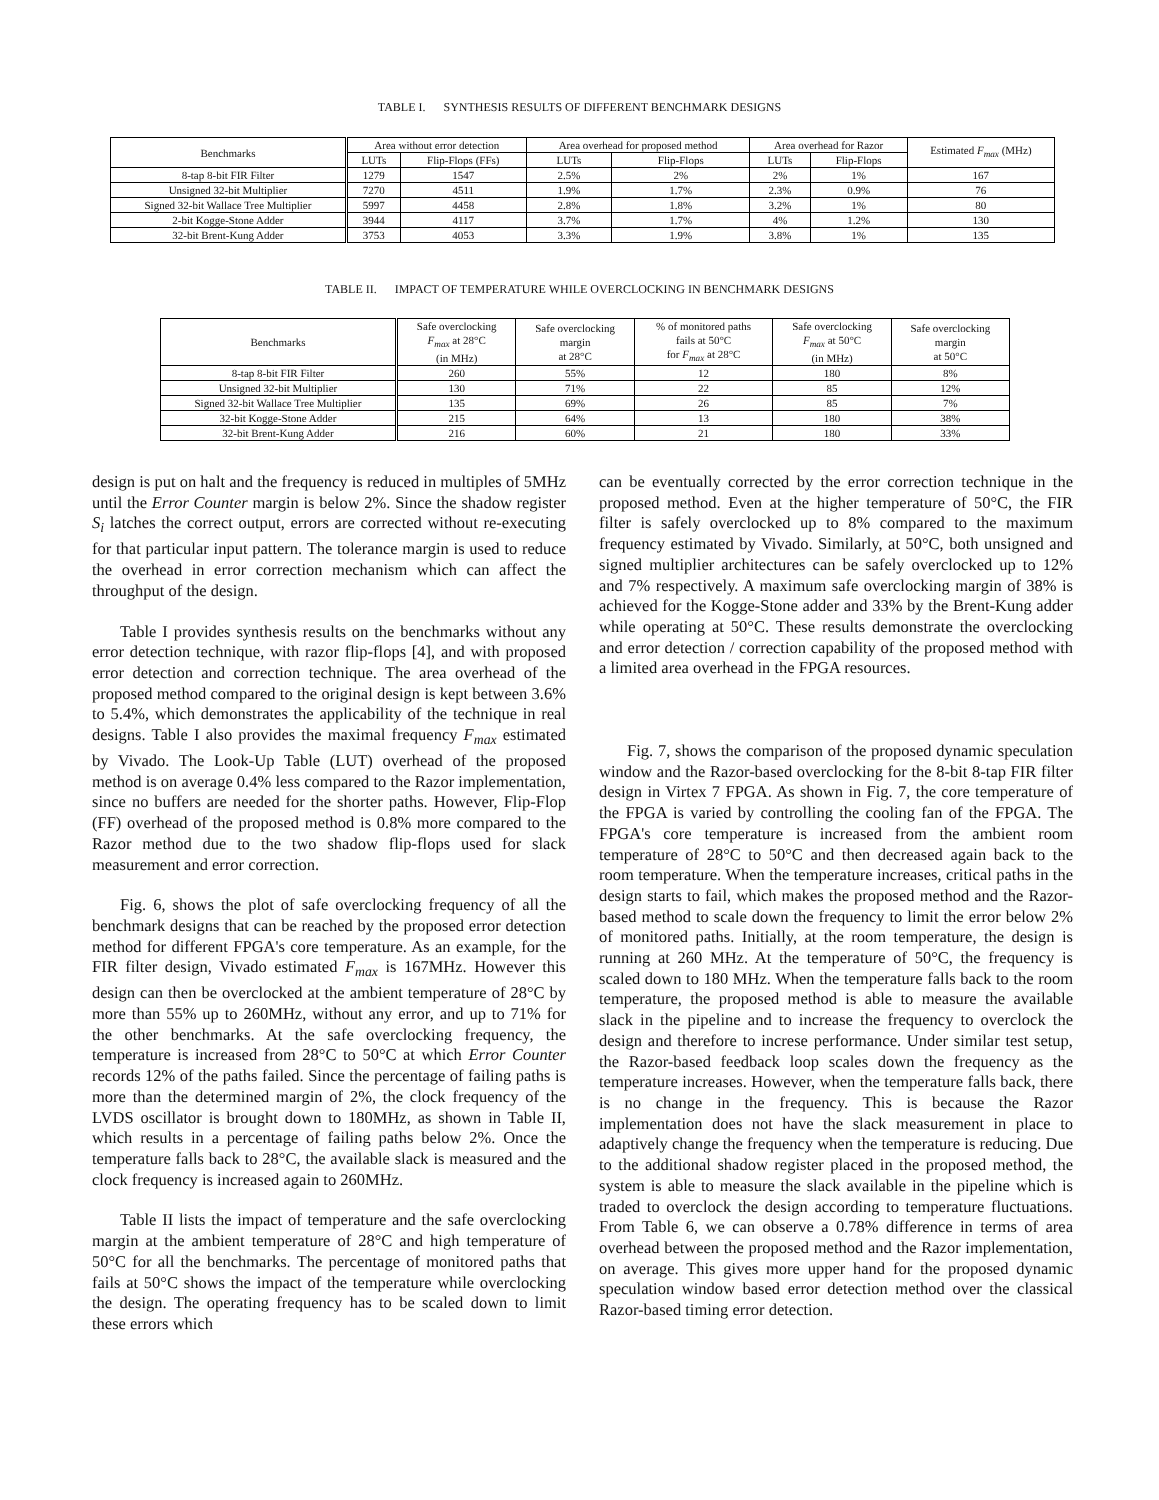TABLE I. SYNTHESIS RESULTS OF DIFFERENT BENCHMARK DESIGNS
| Benchmarks | Area without error detection | | Area overhead for proposed method | | Area overhead for Razor | | Estimated F<sub>max</sub> (MHz) |
| --- | --- | --- | --- | --- | --- | --- | --- |
| | LUTs | Flip-Flops (FFs) | LUTs | Flip-Flops | LUTs | Flip-Flops | |
| 8-tap 8-bit FIR Filter | 1279 | 1547 | 2.5% | 2% | 2% | 1% | 167 |
| Unsigned 32-bit Multiplier | 7270 | 4511 | 1.9% | 1.7% | 2.3% | 0.9% | 76 |
| Signed 32-bit Wallace Tree Multiplier | 5997 | 4458 | 2.8% | 1.8% | 3.2% | 1% | 80 |
| 2-bit Kogge-Stone Adder | 3944 | 4117 | 3.7% | 1.7% | 4% | 1.2% | 130 |
| 32-bit Brent-Kung Adder | 3753 | 4053 | 3.3% | 1.9% | 3.8% | 1% | 135 |
TABLE II. IMPACT OF TEMPERATURE WHILE OVERCLOCKING IN BENCHMARK DESIGNS
| Benchmarks | Safe overclocking F<sub>max</sub> at 28°C (in MHz) | Safe overclocking margin at 28°C | % of monitored paths fails at 50°C for F<sub>max</sub> at 28°C | Safe overclocking F<sub>max</sub> at 50°C (in MHz) | Safe overclocking margin at 50°C |
| --- | --- | --- | --- | --- | --- |
| 8-tap 8-bit FIR Filter | 260 | 55% | 12 | 180 | 8% |
| Unsigned 32-bit Multiplier | 130 | 71% | 22 | 85 | 12% |
| Signed 32-bit Wallace Tree Multiplier | 135 | 69% | 26 | 85 | 7% |
| 32-bit Kogge-Stone Adder | 215 | 64% | 13 | 180 | 38% |
| 32-bit Brent-Kung Adder | 216 | 60% | 21 | 180 | 33% |
design is put on halt and the frequency is reduced in multiples of 5MHz until the Error Counter margin is below 2%. Since the shadow register S<sub>i</sub> latches the correct output, errors are corrected without re-executing for that particular input pattern. The tolerance margin is used to reduce the overhead in error correction mechanism which can affect the throughput of the design.
Table I provides synthesis results on the benchmarks without any error detection technique, with razor flip-flops [4], and with proposed error detection and correction technique. The area overhead of the proposed method compared to the original design is kept between 3.6% to 5.4%, which demonstrates the applicability of the technique in real designs. Table I also provides the maximal frequency F<sub>max</sub> estimated by Vivado. The Look-Up Table (LUT) overhead of the proposed method is on average 0.4% less compared to the Razor implementation, since no buffers are needed for the shorter paths. However, Flip-Flop (FF) overhead of the proposed method is 0.8% more compared to the Razor method due to the two shadow flip-flops used for slack measurement and error correction.
Fig. 6, shows the plot of safe overclocking frequency of all the benchmark designs that can be reached by the proposed error detection method for different FPGA's core temperature. As an example, for the FIR filter design, Vivado estimated F<sub>max</sub> is 167MHz. However this design can then be overclocked at the ambient temperature of 28°C by more than 55% up to 260MHz, without any error, and up to 71% for the other benchmarks. At the safe overclocking frequency, the temperature is increased from 28°C to 50°C at which Error Counter records 12% of the paths failed. Since the percentage of failing paths is more than the determined margin of 2%, the clock frequency of the LVDS oscillator is brought down to 180MHz, as shown in Table II, which results in a percentage of failing paths below 2%. Once the temperature falls back to 28°C, the available slack is measured and the clock frequency is increased again to 260MHz.
Table II lists the impact of temperature and the safe overclocking margin at the ambient temperature of 28°C and high temperature of 50°C for all the benchmarks. The percentage of monitored paths that fails at 50°C shows the impact of the temperature while overclocking the design. The operating frequency has to be scaled down to limit these errors which
can be eventually corrected by the error correction technique in the proposed method. Even at the higher temperature of 50°C, the FIR filter is safely overclocked up to 8% compared to the maximum frequency estimated by Vivado. Similarly, at 50°C, both unsigned and signed multiplier architectures can be safely overclocked up to 12% and 7% respectively. A maximum safe overclocking margin of 38% is achieved for the Kogge-Stone adder and 33% by the Brent-Kung adder while operating at 50°C. These results demonstrate the overclocking and error detection / correction capability of the proposed method with a limited area overhead in the FPGA resources.
Fig. 7, shows the comparison of the proposed dynamic speculation window and the Razor-based overclocking for the 8-bit 8-tap FIR filter design in Virtex 7 FPGA. As shown in Fig. 7, the core temperature of the FPGA is varied by controlling the cooling fan of the FPGA. The FPGA's core temperature is increased from the ambient room temperature of 28°C to 50°C and then decreased again back to the room temperature. When the temperature increases, critical paths in the design starts to fail, which makes the proposed method and the Razor-based method to scale down the frequency to limit the error below 2% of monitored paths. Initially, at the room temperature, the design is running at 260 MHz. At the temperature of 50°C, the frequency is scaled down to 180 MHz. When the temperature falls back to the room temperature, the proposed method is able to measure the available slack in the pipeline and to increase the frequency to overclock the design and therefore to increse performance. Under similar test setup, the Razor-based feedback loop scales down the frequency as the temperature increases. However, when the temperature falls back, there is no change in the frequency. This is because the Razor implementation does not have the slack measurement in place to adaptively change the frequency when the temperature is reducing. Due to the additional shadow register placed in the proposed method, the system is able to measure the slack available in the pipeline which is traded to overclock the design according to temperature fluctuations. From Table 6, we can observe a 0.78% difference in terms of area overhead between the proposed method and the Razor implementation, on average. This gives more upper hand for the proposed dynamic speculation window based error detection method over the classical Razor-based timing error detection.